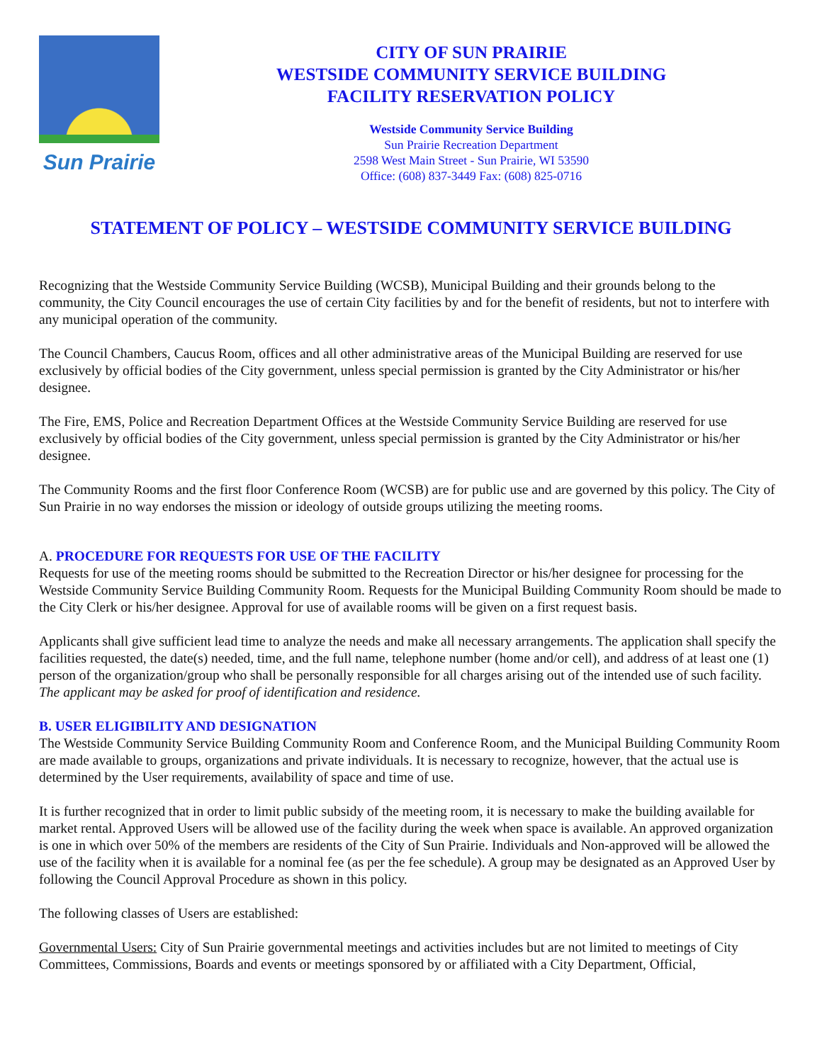Sun Prairie
CITY OF SUN PRAIRIE
WESTSIDE COMMUNITY SERVICE BUILDING
FACILITY RESERVATION POLICY
Westside Community Service Building
Sun Prairie Recreation Department
2598 West Main Street - Sun Prairie, WI 53590
Office: (608) 837-3449 Fax: (608) 825-0716
STATEMENT OF POLICY – WESTSIDE COMMUNITY SERVICE BUILDING
Recognizing that the Westside Community Service Building (WCSB), Municipal Building and their grounds belong to the community, the City Council encourages the use of certain City facilities by and for the benefit of residents, but not to interfere with any municipal operation of the community.
The Council Chambers, Caucus Room, offices and all other administrative areas of the Municipal Building are reserved for use exclusively by official bodies of the City government, unless special permission is granted by the City Administrator or his/her designee.
The Fire, EMS, Police and Recreation Department Offices at the Westside Community Service Building are reserved for use exclusively by official bodies of the City government, unless special permission is granted by the City Administrator or his/her designee.
The Community Rooms and the first floor Conference Room (WCSB) are for public use and are governed by this policy. The City of Sun Prairie in no way endorses the mission or ideology of outside groups utilizing the meeting rooms.
A. PROCEDURE FOR REQUESTS FOR USE OF THE FACILITY
Requests for use of the meeting rooms should be submitted to the Recreation Director or his/her designee for processing for the Westside Community Service Building Community Room. Requests for the Municipal Building Community Room should be made to the City Clerk or his/her designee. Approval for use of available rooms will be given on a first request basis.
Applicants shall give sufficient lead time to analyze the needs and make all necessary arrangements. The application shall specify the facilities requested, the date(s) needed, time, and the full name, telephone number (home and/or cell), and address of at least one (1) person of the organization/group who shall be personally responsible for all charges arising out of the intended use of such facility. The applicant may be asked for proof of identification and residence.
B. USER ELIGIBILITY AND DESIGNATION
The Westside Community Service Building Community Room and Conference Room, and the Municipal Building Community Room are made available to groups, organizations and private individuals. It is necessary to recognize, however, that the actual use is determined by the User requirements, availability of space and time of use.
It is further recognized that in order to limit public subsidy of the meeting room, it is necessary to make the building available for market rental. Approved Users will be allowed use of the facility during the week when space is available. An approved organization is one in which over 50% of the members are residents of the City of Sun Prairie. Individuals and Non-approved will be allowed the use of the facility when it is available for a nominal fee (as per the fee schedule). A group may be designated as an Approved User by following the Council Approval Procedure as shown in this policy.
The following classes of Users are established:
Governmental Users: City of Sun Prairie governmental meetings and activities includes but are not limited to meetings of City Committees, Commissions, Boards and events or meetings sponsored by or affiliated with a City Department, Official,